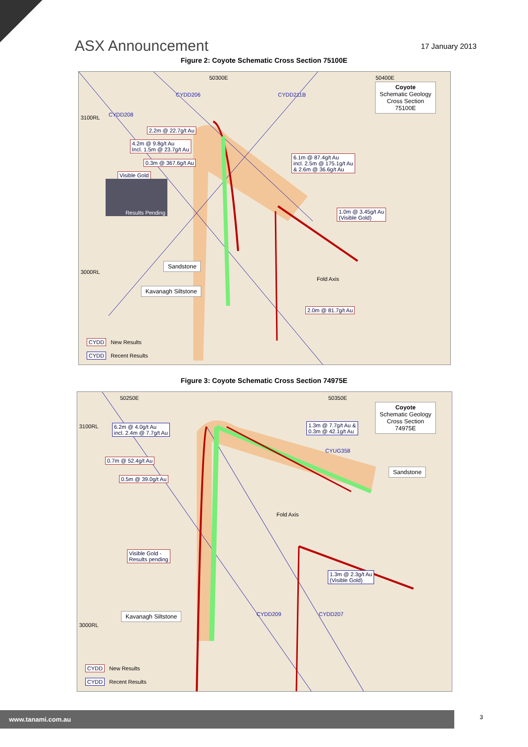ASX Announcement 17 January 2013
Figure 2: Coyote Schematic Cross Section 75100E
50300E 50400E
3100RL
3000RL
CYDD206
CYDD208
CYDD211B
Coyote
Schematic Geology
Cross Section
75100E
2.2m @ 22.7g/t Au
4.2m @ 9.8g/t Au
Incl. 1.5m @ 23.7g/t Au
0.3m @ 367.6g/t Au
Visible Gold
Results Pending
6.1m @ 87.4g/t Au
incl. 2.5m @ 175.1g/t Au
& 2.6m @ 36.6g/t Au
1.0m @ 3.45g/t Au
(Visible Gold)
Sandstone
Kavanagh Siltstone
Fold Axis
2.0m @ 81.7g/t Au
CYDD New Results
CYDD Recent Results
Figure 3: Coyote Schematic Cross Section 74975E
50250E 50350E
3100RL
3000RL
Coyote
Schematic Geology
Cross Section
74975E
6.2m @ 4.0g/t Au
incl. 2.4m @ 7.7g/t Au
1.3m @ 7.7g/t Au &
0.3m @ 42.1g/t Au
CYUG358
0.7m @ 52.4g/t Au
Sandstone
0.5m @ 39.0g/t Au
Fold Axis
Visible Gold -
Results pending
1.3m @ 2.3g/t Au
(Visible Gold)
CYDD209 CYDD207
Kavanagh Siltstone
CYDD New Results
CYDD Recent Results
www.tanami.com.au 3